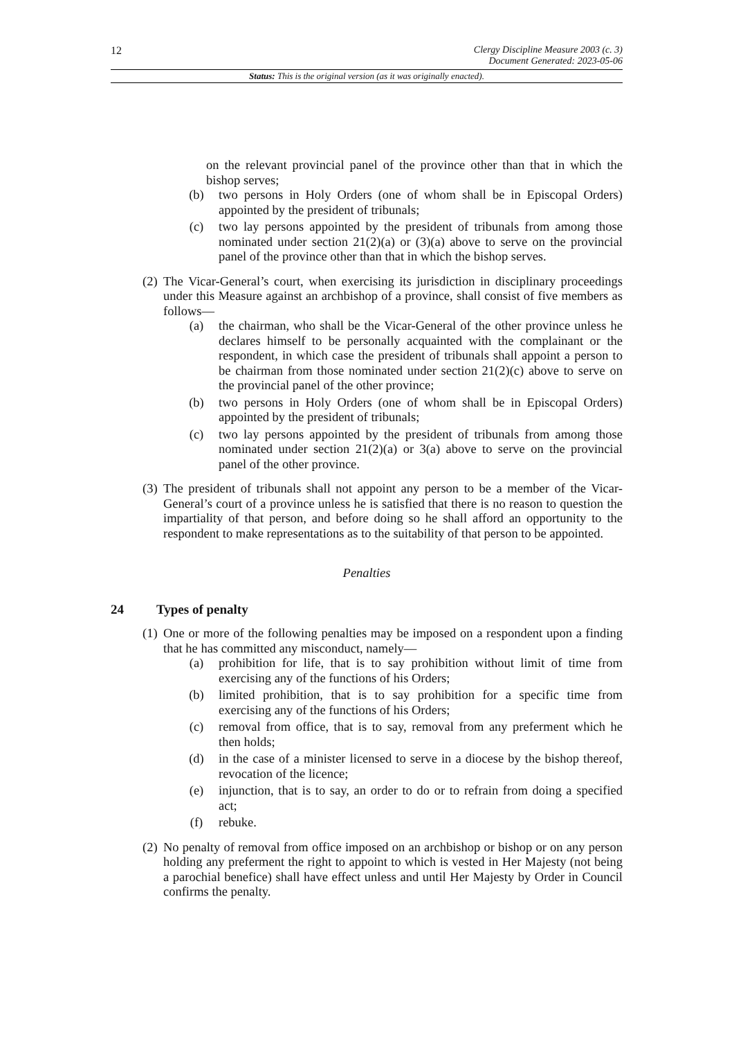12
Clergy Discipline Measure 2003 (c. 3)
Document Generated: 2023-05-06
Status: This is the original version (as it was originally enacted).
on the relevant provincial panel of the province other than that in which the bishop serves;
(b) two persons in Holy Orders (one of whom shall be in Episcopal Orders) appointed by the president of tribunals;
(c) two lay persons appointed by the president of tribunals from among those nominated under section 21(2)(a) or (3)(a) above to serve on the provincial panel of the province other than that in which the bishop serves.
(2) The Vicar-General’s court, when exercising its jurisdiction in disciplinary proceedings under this Measure against an archbishop of a province, shall consist of five members as follows—
(a) the chairman, who shall be the Vicar-General of the other province unless he declares himself to be personally acquainted with the complainant or the respondent, in which case the president of tribunals shall appoint a person to be chairman from those nominated under section 21(2)(c) above to serve on the provincial panel of the other province;
(b) two persons in Holy Orders (one of whom shall be in Episcopal Orders) appointed by the president of tribunals;
(c) two lay persons appointed by the president of tribunals from among those nominated under section 21(2)(a) or 3(a) above to serve on the provincial panel of the other province.
(3) The president of tribunals shall not appoint any person to be a member of the Vicar-General’s court of a province unless he is satisfied that there is no reason to question the impartiality of that person, and before doing so he shall afford an opportunity to the respondent to make representations as to the suitability of that person to be appointed.
Penalties
24 Types of penalty
(1) One or more of the following penalties may be imposed on a respondent upon a finding that he has committed any misconduct, namely—
(a) prohibition for life, that is to say prohibition without limit of time from exercising any of the functions of his Orders;
(b) limited prohibition, that is to say prohibition for a specific time from exercising any of the functions of his Orders;
(c) removal from office, that is to say, removal from any preferment which he then holds;
(d) in the case of a minister licensed to serve in a diocese by the bishop thereof, revocation of the licence;
(e) injunction, that is to say, an order to do or to refrain from doing a specified act;
(f) rebuke.
(2) No penalty of removal from office imposed on an archbishop or bishop or on any person holding any preferment the right to appoint to which is vested in Her Majesty (not being a parochial benefice) shall have effect unless and until Her Majesty by Order in Council confirms the penalty.